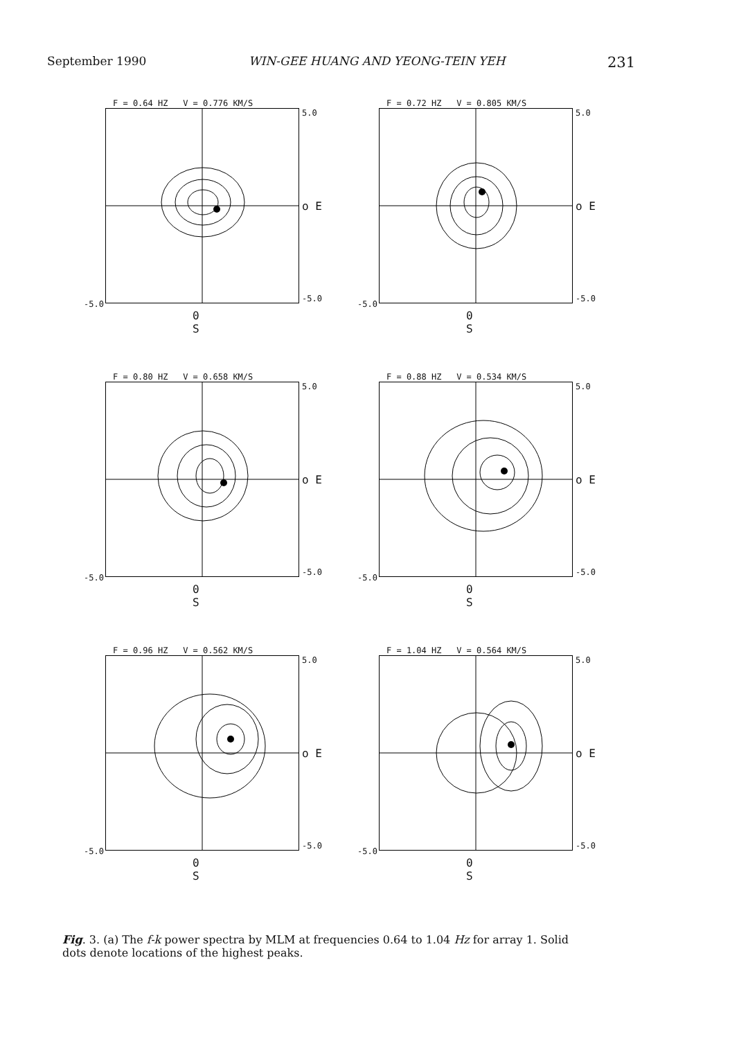September 1990 WIN-GEE HUANG AND YEONG-TEIN YEH 231
F = 0.64 HZ V = 0.776 KM/S
-5.0
5.0
o E
-5.0
0
S
F = 0.72 HZ V = 0.805 KM/S
-5.0
5.0
o E
-5.0
0
S
F = 0.80 HZ V = 0.658 KM/S
-5.0
5.0
o E
-5.0
0
S
F = 0.88 HZ V = 0.534 KM/S
-5.0
5.0
o E
-5.0
0
S
F = 0.96 HZ V = 0.562 KM/S
-5.0
5.0
o E
-5.0
0
S
F = 1.04 HZ V = 0.564 KM/S
-5.0
5.0
o E
-5.0
0
S
Fig. 3. (a) The f-k power spectra by MLM at frequencies 0.64 to 1.04 Hz for array 1. Solid dots denote locations of the highest peaks.